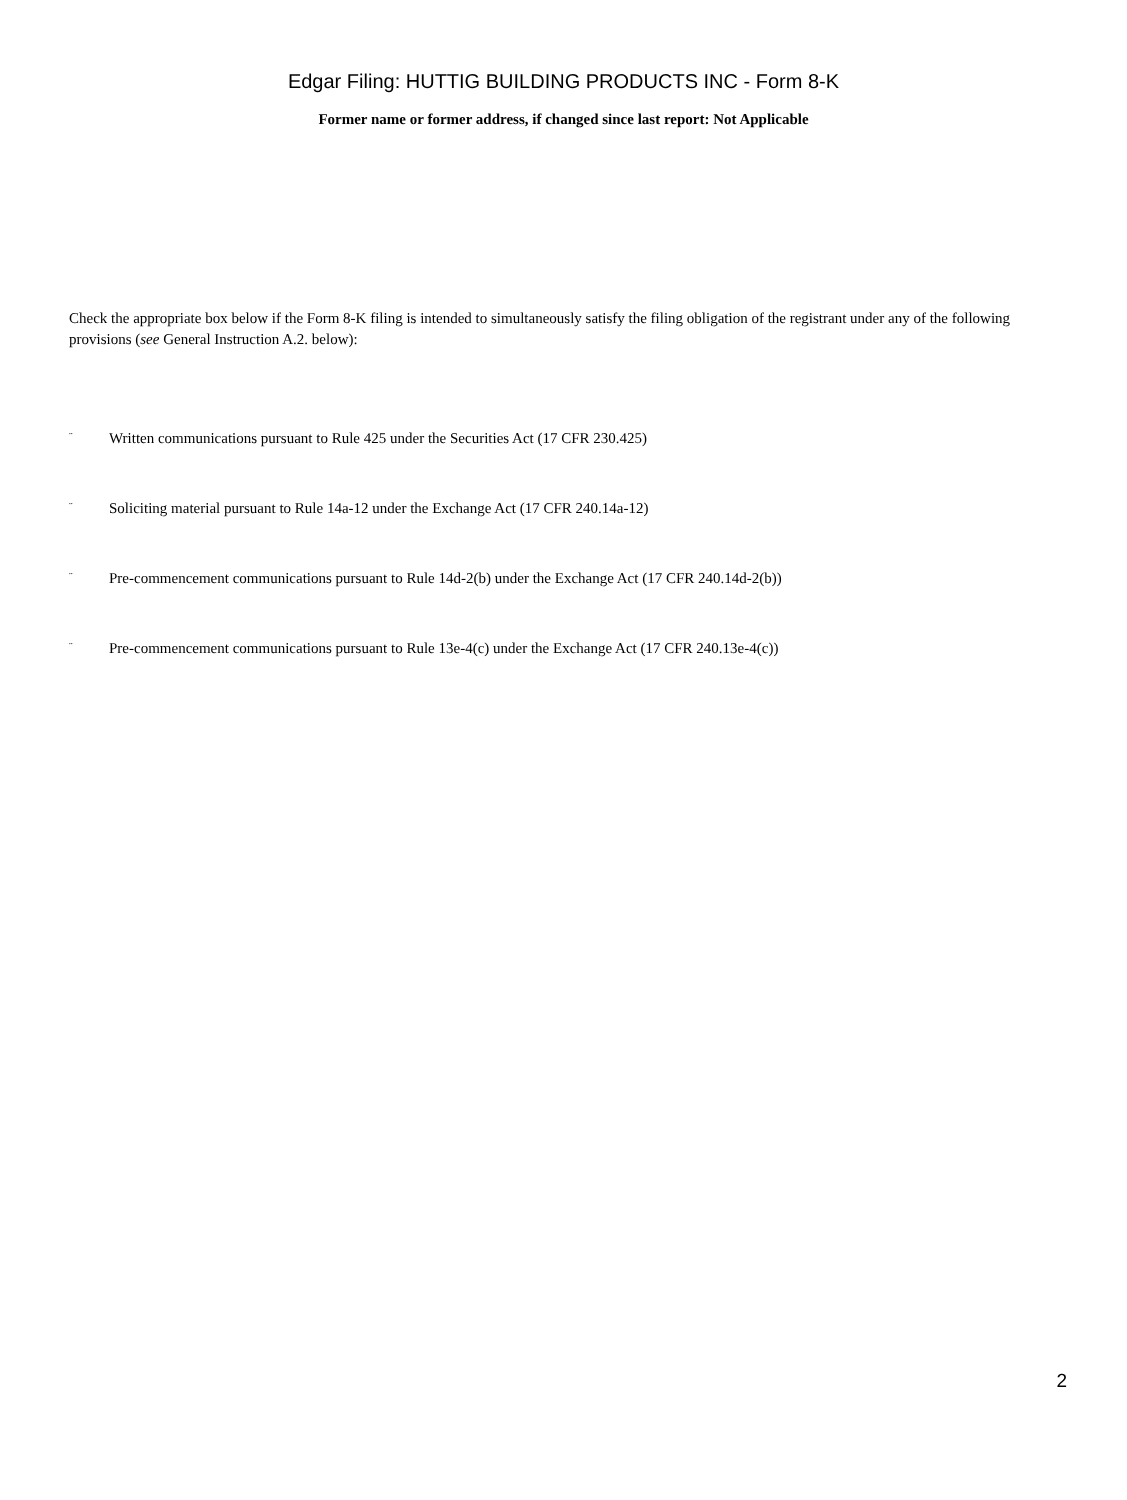Edgar Filing: HUTTIG BUILDING PRODUCTS INC - Form 8-K
Former name or former address, if changed since last report: Not Applicable
Check the appropriate box below if the Form 8-K filing is intended to simultaneously satisfy the filing obligation of the registrant under any of the following provisions (see General Instruction A.2. below):
¨ Written communications pursuant to Rule 425 under the Securities Act (17 CFR 230.425)
¨ Soliciting material pursuant to Rule 14a-12 under the Exchange Act (17 CFR 240.14a-12)
¨ Pre-commencement communications pursuant to Rule 14d-2(b) under the Exchange Act (17 CFR 240.14d-2(b))
¨ Pre-commencement communications pursuant to Rule 13e-4(c) under the Exchange Act (17 CFR 240.13e-4(c))
2